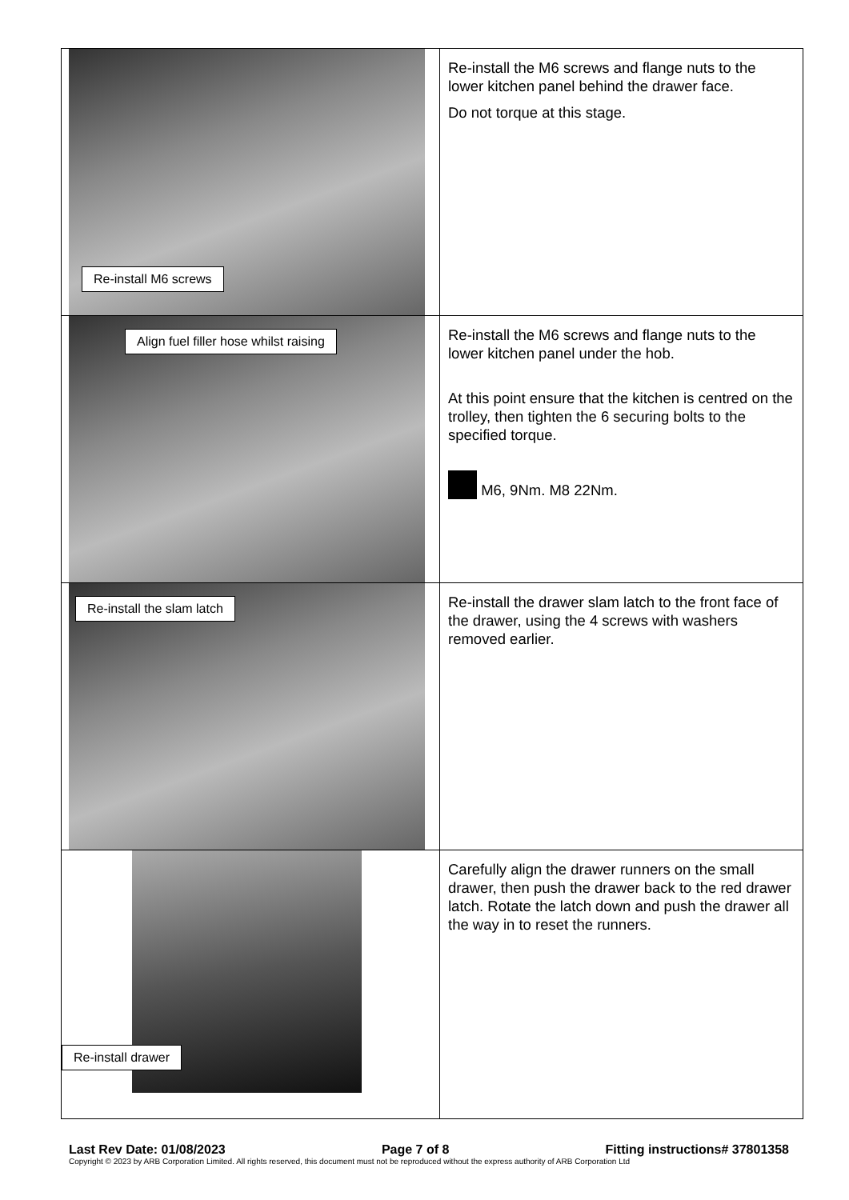| Re-install M6 screws | Re-install the M6 screws and flange nuts to the lower kitchen panel behind the drawer face. Do not torque at this stage. |
| Align fuel filler hose whilst raising | Re-install the M6 screws and flange nuts to the lower kitchen panel under the hob. At this point ensure that the kitchen is centred on the trolley, then tighten the 6 securing bolts to the specified torque. M6, 9Nm. M8 22Nm. |
| Re-install the slam latch | Re-install the drawer slam latch to the front face of the drawer, using the 4 screws with washers removed earlier. |
| Re-install drawer | Carefully align the drawer runners on the small drawer, then push the drawer back to the red drawer latch. Rotate the latch down and push the drawer all the way in to reset the runners. |
Last Rev Date: 01/08/2023 Page 7 of 8 Fitting instructions# 37801358
Copyright © 2023 by ARB Corporation Limited. All rights reserved, this document must not be reproduced without the express authority of ARB Corporation Ltd